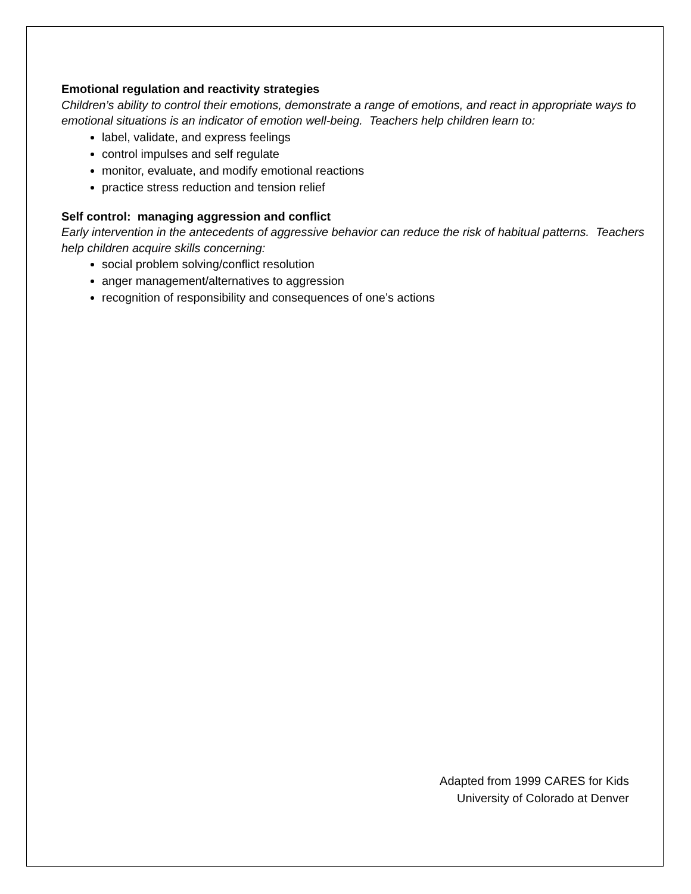Emotional regulation and reactivity strategies
Children’s ability to control their emotions, demonstrate a range of emotions, and react in appropriate ways to emotional situations is an indicator of emotion well-being. Teachers help children learn to:
label, validate, and express feelings
control impulses and self regulate
monitor, evaluate, and modify emotional reactions
practice stress reduction and tension relief
Self control: managing aggression and conflict
Early intervention in the antecedents of aggressive behavior can reduce the risk of habitual patterns. Teachers help children acquire skills concerning:
social problem solving/conflict resolution
anger management/alternatives to aggression
recognition of responsibility and consequences of one’s actions
Adapted from 1999 CARES for Kids
University of Colorado at Denver